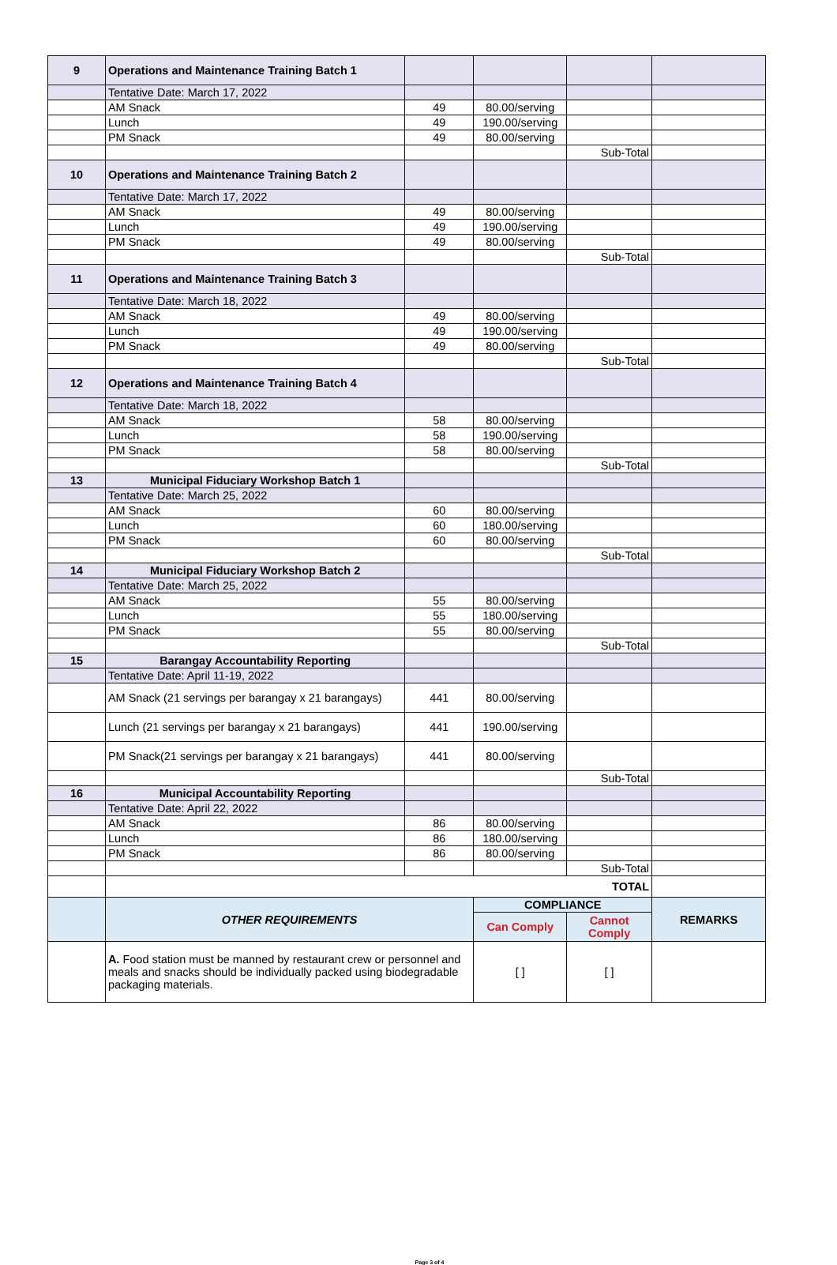| 9 | Operations and Maintenance Training Batch 1 | | | | |
| | Tentative Date: March 17, 2022 | | | | |
| | AM Snack | 49 | 80.00/serving | | |
| | Lunch | 49 | 190.00/serving | | |
| | PM Snack | 49 | 80.00/serving | | |
| | | | | Sub-Total | |
| 10 | Operations and Maintenance Training Batch 2 | | | | |
| | Tentative Date: March 17, 2022 | | | | |
| | AM Snack | 49 | 80.00/serving | | |
| | Lunch | 49 | 190.00/serving | | |
| | PM Snack | 49 | 80.00/serving | | |
| | | | | Sub-Total | |
| 11 | Operations and Maintenance Training Batch 3 | | | | |
| | Tentative Date: March 18, 2022 | | | | |
| | AM Snack | 49 | 80.00/serving | | |
| | Lunch | 49 | 190.00/serving | | |
| | PM Snack | 49 | 80.00/serving | | |
| | | | | Sub-Total | |
| 12 | Operations and Maintenance Training Batch 4 | | | | |
| | Tentative Date: March 18, 2022 | | | | |
| | AM Snack | 58 | 80.00/serving | | |
| | Lunch | 58 | 190.00/serving | | |
| | PM Snack | 58 | 80.00/serving | | |
| | | | | Sub-Total | |
| 13 | Municipal Fiduciary Workshop Batch 1 | | | | |
| | Tentative Date: March 25, 2022 | | | | |
| | AM Snack | 60 | 80.00/serving | | |
| | Lunch | 60 | 180.00/serving | | |
| | PM Snack | 60 | 80.00/serving | | |
| | | | | Sub-Total | |
| 14 | Municipal Fiduciary Workshop Batch 2 | | | | |
| | Tentative Date: March 25, 2022 | | | | |
| | AM Snack | 55 | 80.00/serving | | |
| | Lunch | 55 | 180.00/serving | | |
| | PM Snack | 55 | 80.00/serving | | |
| | | | | Sub-Total | |
| 15 | Barangay Accountability Reporting | | | | |
| | Tentative Date: April 11-19, 2022 | | | | |
| | AM Snack (21 servings per barangay x 21 barangays) | 441 | 80.00/serving | | |
| | Lunch (21 servings per barangay x 21 barangays) | 441 | 190.00/serving | | |
| | PM Snack(21 servings per barangay x 21 barangays) | 441 | 80.00/serving | | |
| | | | | Sub-Total | |
| 16 | Municipal Accountability Reporting | | | | |
| | Tentative Date: April 22, 2022 | | | | |
| | AM Snack | 86 | 80.00/serving | | |
| | Lunch | 86 | 180.00/serving | | |
| | PM Snack | 86 | 80.00/serving | | |
| | | | | Sub-Total | |
| | TOTAL | | | | |
| | OTHER REQUIREMENTS | | COMPLIANCE | | REMARKS |
| | | | Can Comply | Cannot Comply | |
| | A. Food station must be manned by restaurant crew or personnel and meals and snacks should be individually packed using biodegradable packaging materials. | | [ ] | [ ] | |
Page 3 of 4